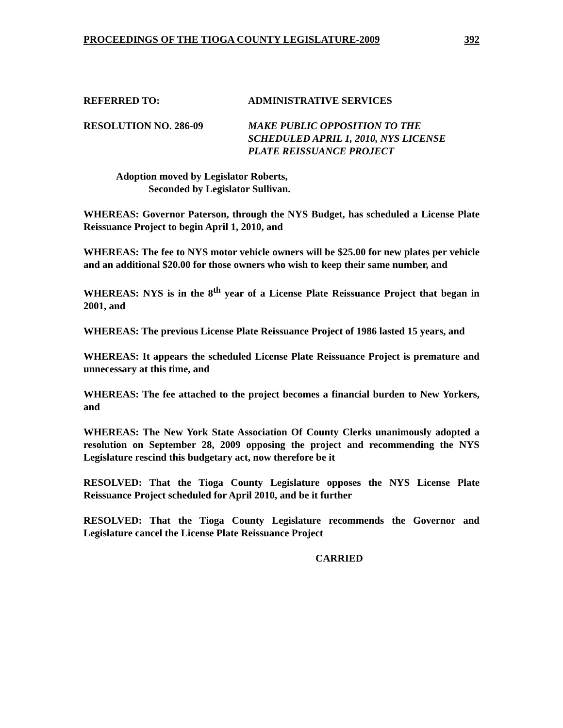PROCEEDINGS OF THE TIOGA COUNTY LEGISLATURE-2009 392
REFERRED TO: ADMINISTRATIVE SERVICES
RESOLUTION NO. 286-09 MAKE PUBLIC OPPOSITION TO THE
SCHEDULED APRIL 1, 2010, NYS LICENSE
PLATE REISSUANCE PROJECT
Adoption moved by Legislator Roberts,
Seconded by Legislator Sullivan.
WHEREAS: Governor Paterson, through the NYS Budget, has scheduled a License Plate Reissuance Project to begin April 1, 2010, and
WHEREAS: The fee to NYS motor vehicle owners will be $25.00 for new plates per vehicle and an additional $20.00 for those owners who wish to keep their same number, and
WHEREAS: NYS is in the 8<sup>th</sup> year of a License Plate Reissuance Project that began in 2001, and
WHEREAS: The previous License Plate Reissuance Project of 1986 lasted 15 years, and
WHEREAS: It appears the scheduled License Plate Reissuance Project is premature and unnecessary at this time, and
WHEREAS: The fee attached to the project becomes a financial burden to New Yorkers, and
WHEREAS: The New York State Association Of County Clerks unanimously adopted a resolution on September 28, 2009 opposing the project and recommending the NYS Legislature rescind this budgetary act, now therefore be it
RESOLVED: That the Tioga County Legislature opposes the NYS License Plate Reissuance Project scheduled for April 2010, and be it further
RESOLVED: That the Tioga County Legislature recommends the Governor and Legislature cancel the License Plate Reissuance Project
CARRIED